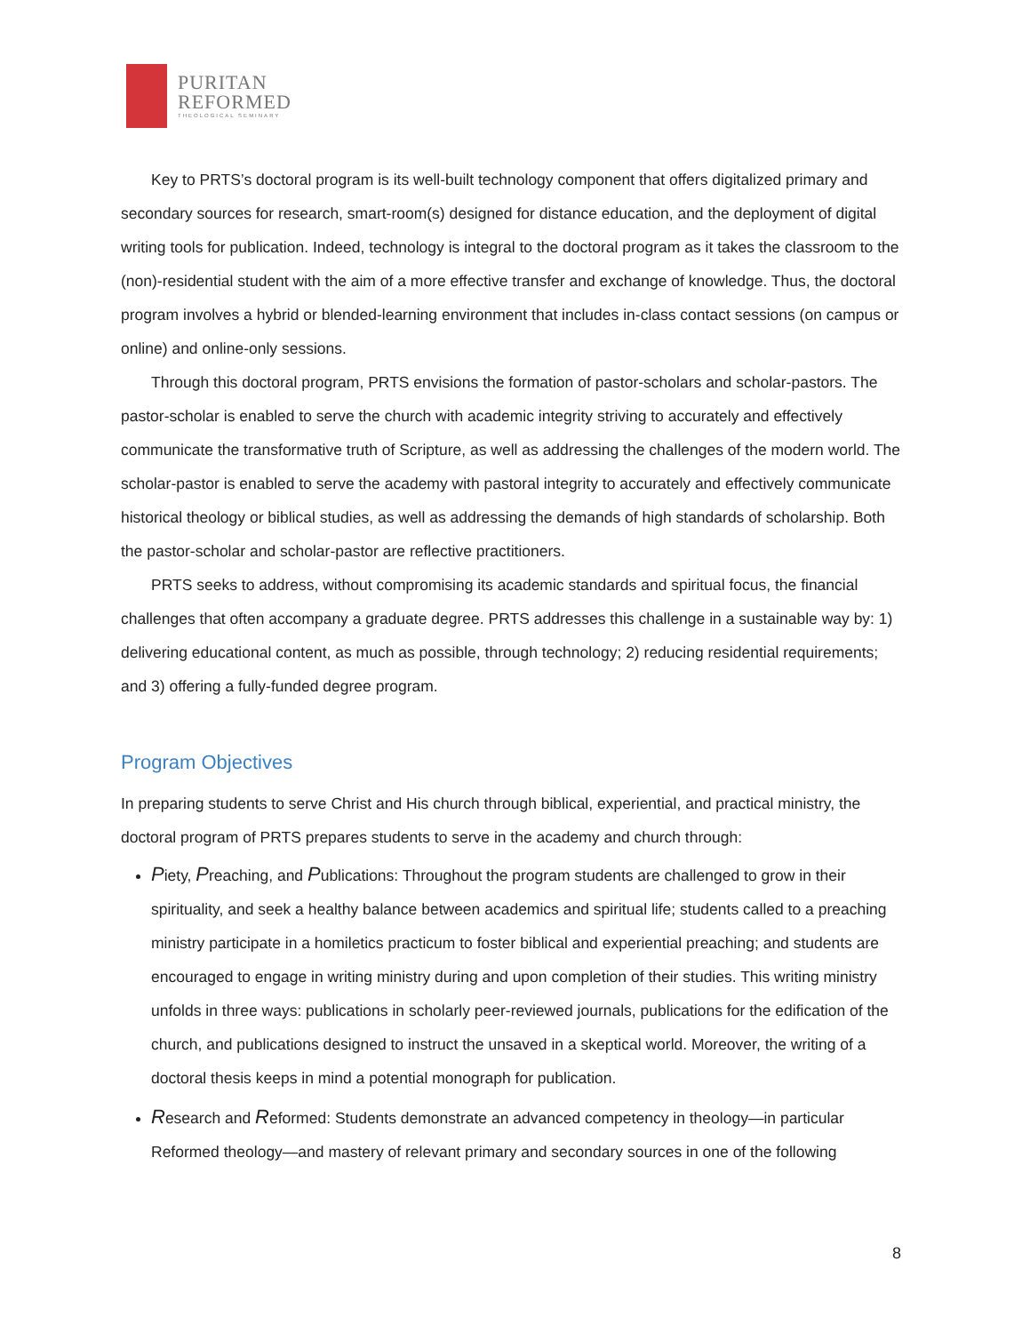PURITAN
REFORMED
THEOLOGICAL SEMINARY
Key to PRTS’s doctoral program is its well-built technology component that offers digitalized primary and secondary sources for research, smart-room(s) designed for distance education, and the deployment of digital writing tools for publication. Indeed, technology is integral to the doctoral program as it takes the classroom to the (non)-residential student with the aim of a more effective transfer and exchange of knowledge. Thus, the doctoral program involves a hybrid or blended-learning environment that includes in-class contact sessions (on campus or online) and online-only sessions.
Through this doctoral program, PRTS envisions the formation of pastor-scholars and scholar-pastors. The pastor-scholar is enabled to serve the church with academic integrity striving to accurately and effectively communicate the transformative truth of Scripture, as well as addressing the challenges of the modern world. The scholar-pastor is enabled to serve the academy with pastoral integrity to accurately and effectively communicate historical theology or biblical studies, as well as addressing the demands of high standards of scholarship. Both the pastor-scholar and scholar-pastor are reflective practitioners.
PRTS seeks to address, without compromising its academic standards and spiritual focus, the financial challenges that often accompany a graduate degree. PRTS addresses this challenge in a sustainable way by: 1) delivering educational content, as much as possible, through technology; 2) reducing residential requirements; and 3) offering a fully-funded degree program.
Program Objectives
In preparing students to serve Christ and His church through biblical, experiential, and practical ministry, the doctoral program of PRTS prepares students to serve in the academy and church through:
Piety, Preaching, and Publications: Throughout the program students are challenged to grow in their spirituality, and seek a healthy balance between academics and spiritual life; students called to a preaching ministry participate in a homiletics practicum to foster biblical and experiential preaching; and students are encouraged to engage in writing ministry during and upon completion of their studies. This writing ministry unfolds in three ways: publications in scholarly peer-reviewed journals, publications for the edification of the church, and publications designed to instruct the unsaved in a skeptical world. Moreover, the writing of a doctoral thesis keeps in mind a potential monograph for publication.
Research and Reformed: Students demonstrate an advanced competency in theology—in particular Reformed theology—and mastery of relevant primary and secondary sources in one of the following
8